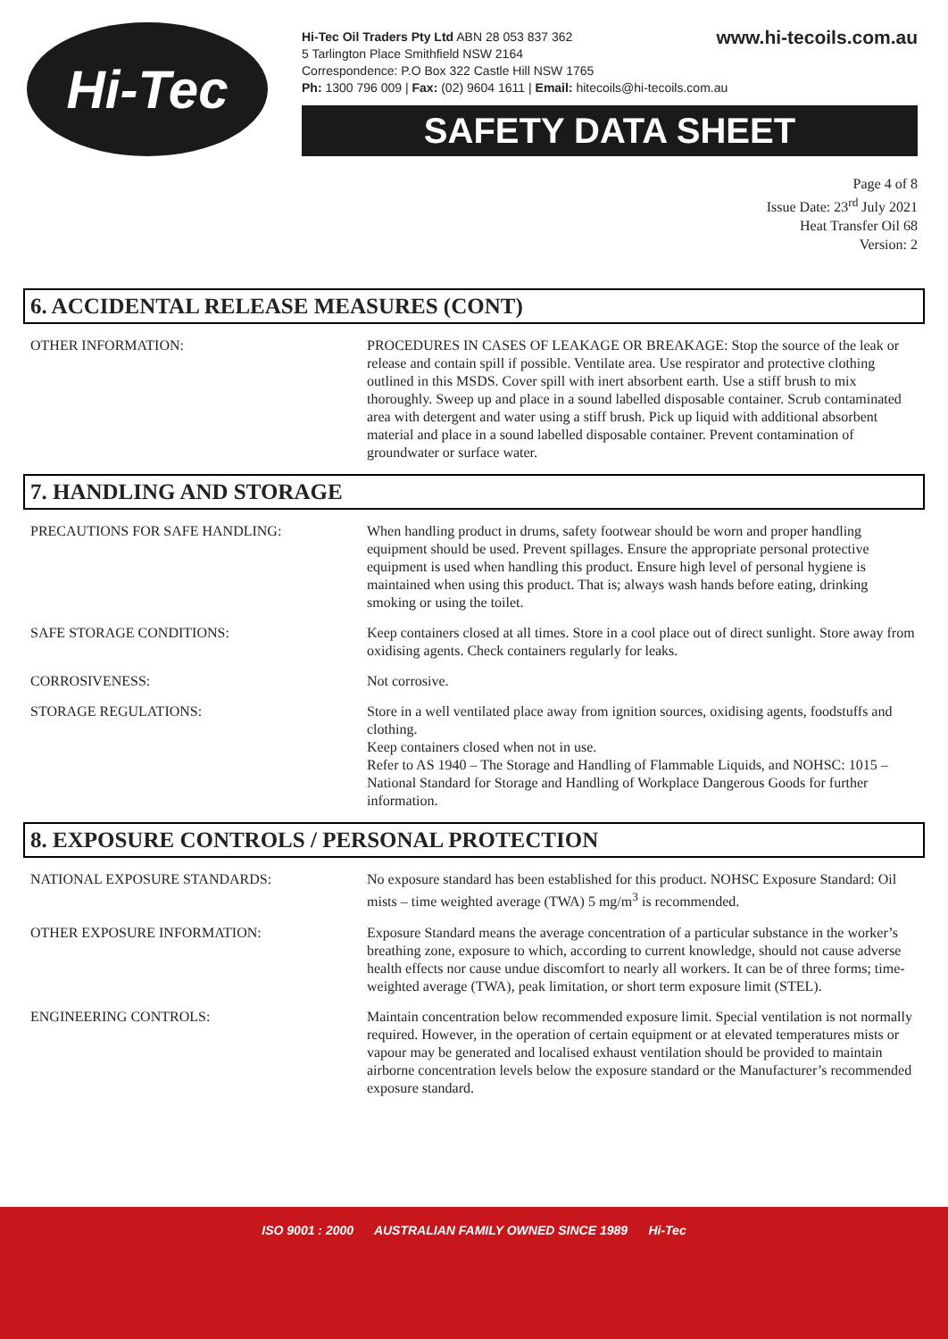Hi-Tec
www.hi-tecoils.com.au Hi-Tec Oil Traders Pty Ltd ABN 28 053 837 362
5 Tarlington Place Smithfield NSW 2164
Correspondence: P.O Box 322 Castle Hill NSW 1765
Ph: 1300 796 009 | Fax: (02) 9604 1611 | Email: hitecoils@hi-tecoils.com.au
SAFETY DATA SHEET
Page 4 of 8
Issue Date: 23<sup>rd</sup> July 2021
Heat Transfer Oil 68
Version: 2
6. ACCIDENTAL RELEASE MEASURES (CONT)
OTHER INFORMATION: PROCEDURES IN CASES OF LEAKAGE OR BREAKAGE: Stop the source of the leak or release and contain spill if possible. Ventilate area. Use respirator and protective clothing outlined in this MSDS. Cover spill with inert absorbent earth. Use a stiff brush to mix thoroughly. Sweep up and place in a sound labelled disposable container. Scrub contaminated area with detergent and water using a stiff brush. Pick up liquid with additional absorbent material and place in a sound labelled disposable container. Prevent contamination of groundwater or surface water.
7. HANDLING AND STORAGE
PRECAUTIONS FOR SAFE HANDLING: When handling product in drums, safety footwear should be worn and proper handling equipment should be used. Prevent spillages. Ensure the appropriate personal protective equipment is used when handling this product. Ensure high level of personal hygiene is maintained when using this product. That is; always wash hands before eating, drinking smoking or using the toilet.
SAFE STORAGE CONDITIONS: Keep containers closed at all times. Store in a cool place out of direct sunlight. Store away from oxidising agents. Check containers regularly for leaks.
CORROSIVENESS: Not corrosive.
STORAGE REGULATIONS: Store in a well ventilated place away from ignition sources, oxidising agents, foodstuffs and clothing.
Keep containers closed when not in use.
Refer to AS 1940 – The Storage and Handling of Flammable Liquids, and NOHSC: 1015 – National Standard for Storage and Handling of Workplace Dangerous Goods for further information.
8. EXPOSURE CONTROLS / PERSONAL PROTECTION
NATIONAL EXPOSURE STANDARDS: No exposure standard has been established for this product. NOHSC Exposure Standard: Oil mists – time weighted average (TWA) 5 mg/m<sup>3</sup> is recommended.
OTHER EXPOSURE INFORMATION: Exposure Standard means the average concentration of a particular substance in the worker’s breathing zone, exposure to which, according to current knowledge, should not cause adverse health effects nor cause undue discomfort to nearly all workers. It can be of three forms; time-weighted average (TWA), peak limitation, or short term exposure limit (STEL).
ENGINEERING CONTROLS: Maintain concentration below recommended exposure limit. Special ventilation is not normally required. However, in the operation of certain equipment or at elevated temperatures mists or vapour may be generated and localised exhaust ventilation should be provided to maintain airborne concentration levels below the exposure standard or the Manufacturer’s recommended exposure standard.
ISO 9001 : 2000 AUSTRALIAN FAMILY OWNED SINCE 1989 Hi-Tec